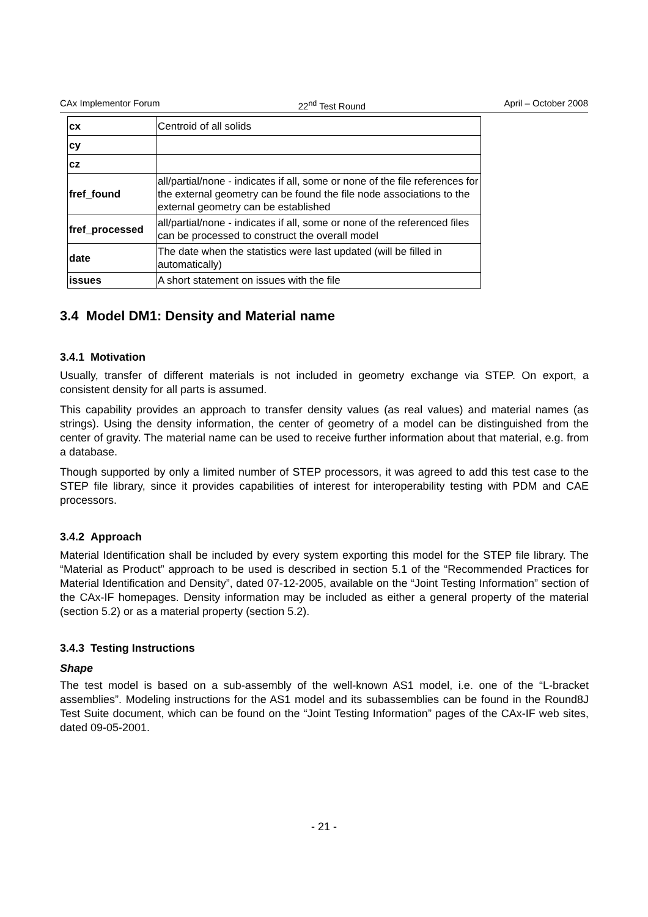CAx Implementor Forum 22<sup>nd</sup> Test Round April – October 2008
| cx | Centroid of all solids |
| cy | |
| cz | |
| fref_found | all/partial/none - indicates if all, some or none of the file references for the external geometry can be found the file node associations to the external geometry can be established |
| fref_processed | all/partial/none - indicates if all, some or none of the referenced files can be processed to construct the overall model |
| date | The date when the statistics were last updated (will be filled in automatically) |
| issues | A short statement on issues with the file |
3.4 Model DM1: Density and Material name
3.4.1 Motivation
Usually, transfer of different materials is not included in geometry exchange via STEP. On export, a consistent density for all parts is assumed.
This capability provides an approach to transfer density values (as real values) and material names (as strings). Using the density information, the center of geometry of a model can be distinguished from the center of gravity. The material name can be used to receive further information about that material, e.g. from a database.
Though supported by only a limited number of STEP processors, it was agreed to add this test case to the STEP file library, since it provides capabilities of interest for interoperability testing with PDM and CAE processors.
3.4.2 Approach
Material Identification shall be included by every system exporting this model for the STEP file library. The “Material as Product” approach to be used is described in section 5.1 of the “Recommended Practices for Material Identification and Density”, dated 07-12-2005, available on the “Joint Testing Information” section of the CAx-IF homepages. Density information may be included as either a general property of the material (section 5.2) or as a material property (section 5.2).
3.4.3 Testing Instructions
Shape
The test model is based on a sub-assembly of the well-known AS1 model, i.e. one of the “L-bracket assemblies”. Modeling instructions for the AS1 model and its subassemblies can be found in the Round8J Test Suite document, which can be found on the “Joint Testing Information” pages of the CAx-IF web sites, dated 09-05-2001.
- 21 -